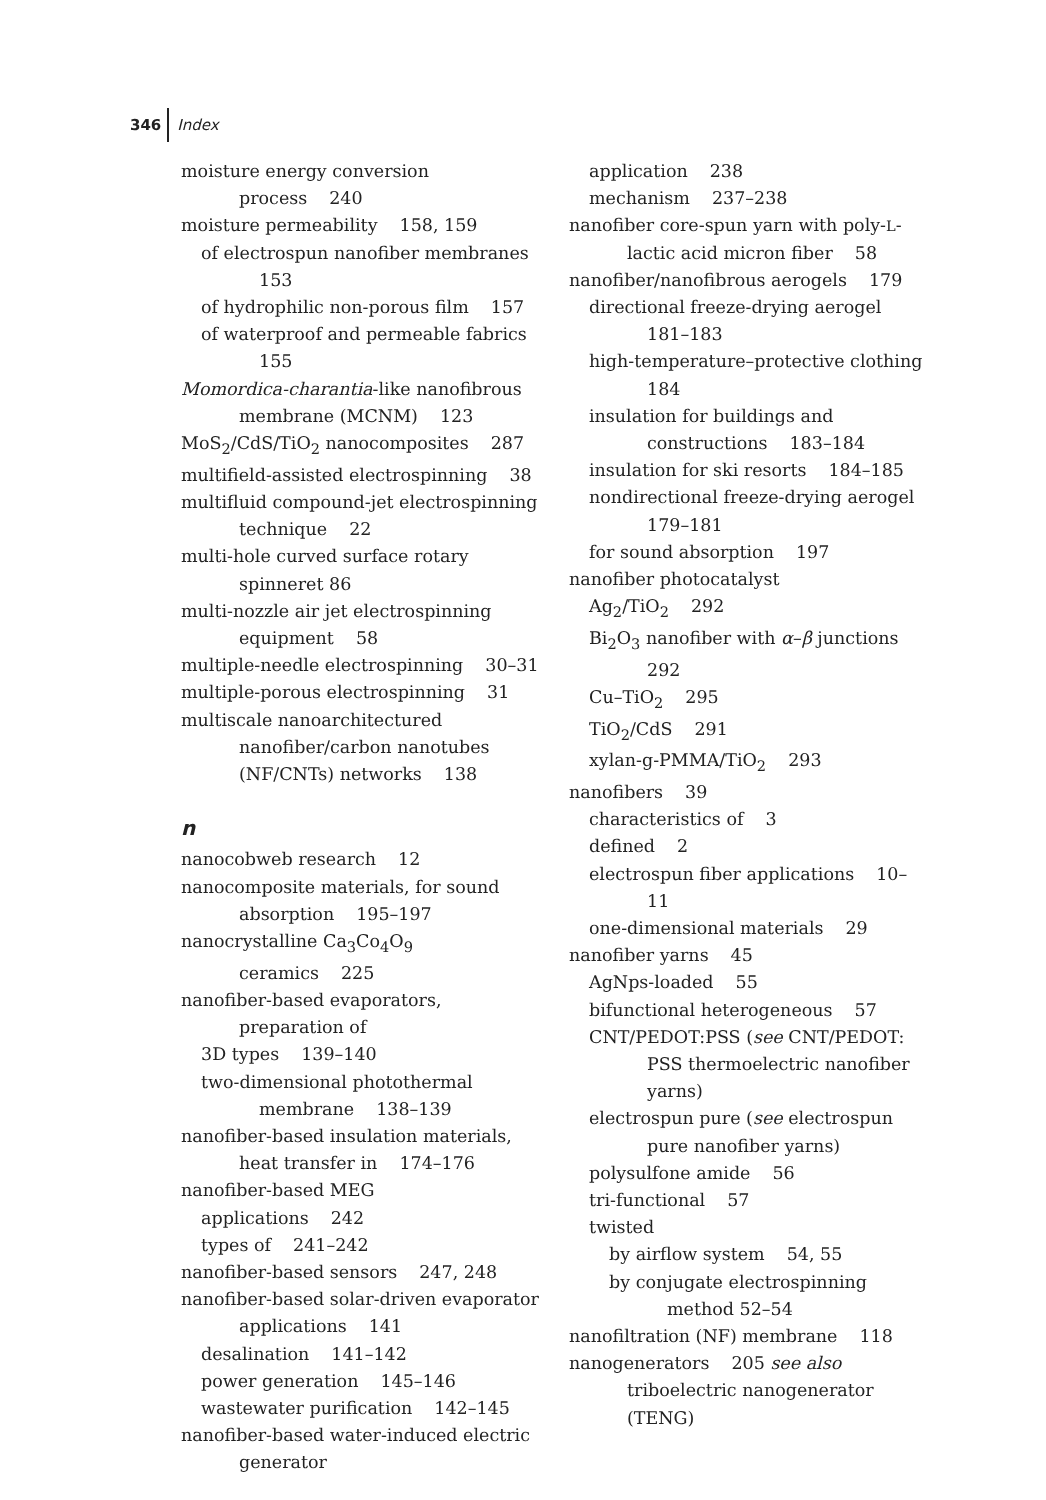346 Index
moisture energy conversion process 240
moisture permeability 158, 159
of electrospun nanofiber membranes 153
of hydrophilic non-porous film 157
of waterproof and permeable fabrics 155
Momordica-charantia-like nanofibrous membrane (MCNM) 123
MoS<sub>2</sub>/CdS/TiO<sub>2</sub> nanocomposites 287
multifield-assisted electrospinning 38
multifluid compound-jet electrospinning technique 22
multi-hole curved surface rotary spinneret 86
multi-nozzle air jet electrospinning equipment 58
multiple-needle electrospinning 30–31
multiple-porous electrospinning 31
multiscale nanoarchitectured nanofiber/carbon nanotubes (NF/CNTs) networks 138
n
nanocobweb research 12
nanocomposite materials, for sound absorption 195–197
nanocrystalline Ca<sub>3</sub>Co<sub>4</sub>O<sub>9</sub> ceramics 225
nanofiber-based evaporators, preparation of
3D types 139–140
two-dimensional photothermal membrane 138–139
nanofiber-based insulation materials, heat transfer in 174–176
nanofiber-based MEG
applications 242
types of 241–242
nanofiber-based sensors 247, 248
nanofiber-based solar-driven evaporator applications 141
desalination 141–142
power generation 145–146
wastewater purification 142–145
nanofiber-based water-induced electric generator
application 238
mechanism 237–238
nanofiber core-spun yarn with poly-L-lactic acid micron fiber 58
nanofiber/nanofibrous aerogels 179
directional freeze-drying aerogel 181–183
high-temperature–protective clothing 184
insulation for buildings and constructions 183–184
insulation for ski resorts 184–185
nondirectional freeze-drying aerogel 179–181
for sound absorption 197
nanofiber photocatalyst
Ag<sub>2</sub>/TiO<sub>2</sub> 292
Bi<sub>2</sub>O<sub>3</sub> nanofiber with α–β junctions 292
Cu–TiO<sub>2</sub> 295
TiO<sub>2</sub>/CdS 291
xylan-g-PMMA/TiO<sub>2</sub> 293
nanofibers 39
characteristics of 3
defined 2
electrospun fiber applications 10–11
one-dimensional materials 29
nanofiber yarns 45
AgNps-loaded 55
bifunctional heterogeneous 57
CNT/PEDOT:PSS (see CNT/PEDOT: PSS thermoelectric nanofiber yarns)
electrospun pure (see electrospun pure nanofiber yarns)
polysulfone amide 56
tri-functional 57
twisted
by airflow system 54, 55
by conjugate electrospinning method 52–54
nanofiltration (NF) membrane 118
nanogenerators 205 see also triboelectric nanogenerator (TENG)